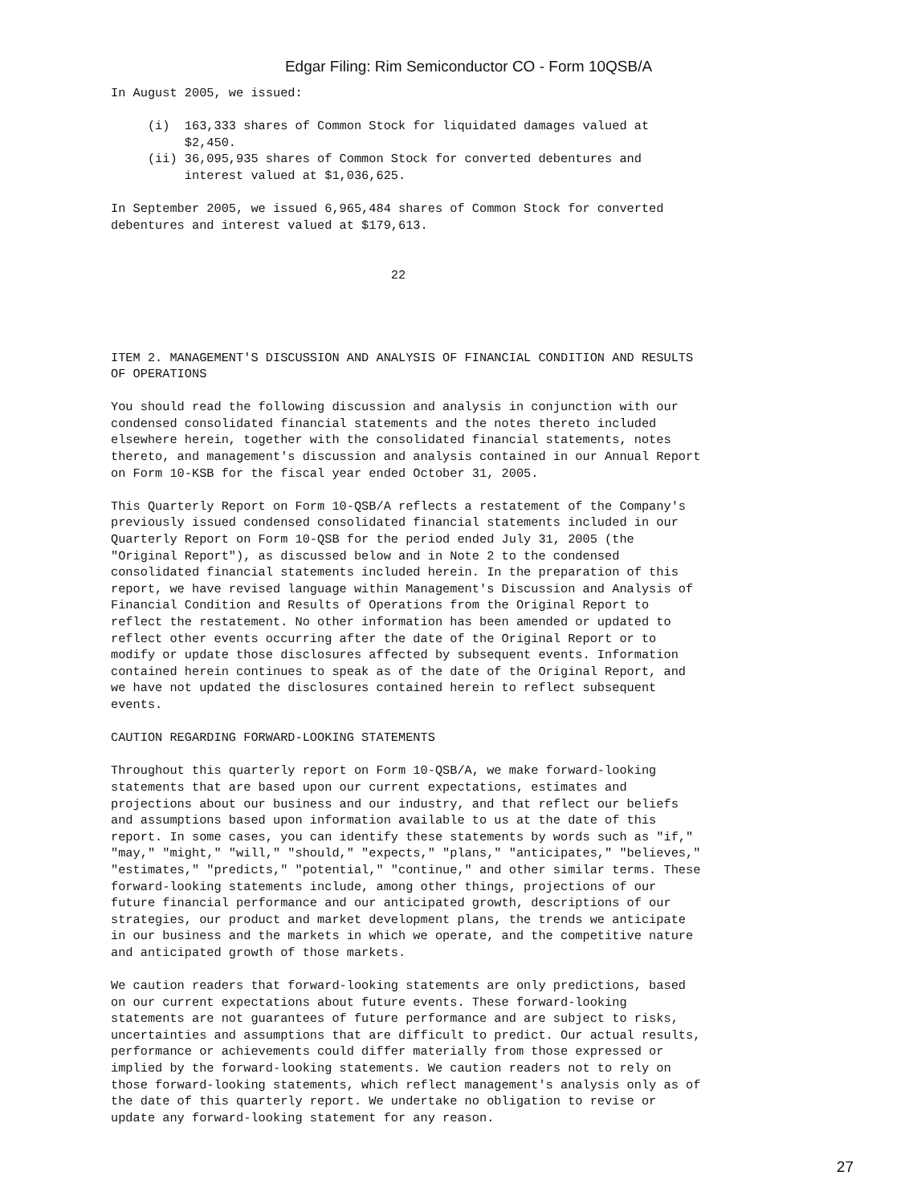Edgar Filing: Rim Semiconductor CO - Form 10QSB/A
In August 2005, we issued:

     (i)  163,333 shares of Common Stock for liquidated damages valued at
          $2,450.
     (ii) 36,095,935 shares of Common Stock for converted debentures and
          interest valued at $1,036,625.

In September 2005, we issued 6,965,484 shares of Common Stock for converted
debentures and interest valued at $179,613.


                                      22




ITEM 2. MANAGEMENT'S DISCUSSION AND ANALYSIS OF FINANCIAL CONDITION AND RESULTS
OF OPERATIONS

You should read the following discussion and analysis in conjunction with our
condensed consolidated financial statements and the notes thereto included
elsewhere herein, together with the consolidated financial statements, notes
thereto, and management's discussion and analysis contained in our Annual Report
on Form 10-KSB for the fiscal year ended October 31, 2005.

This Quarterly Report on Form 10-QSB/A reflects a restatement of the Company's
previously issued condensed consolidated financial statements included in our
Quarterly Report on Form 10-QSB for the period ended July 31, 2005 (the
"Original Report"), as discussed below and in Note 2 to the condensed
consolidated financial statements included herein. In the preparation of this
report, we have revised language within Management's Discussion and Analysis of
Financial Condition and Results of Operations from the Original Report to
reflect the restatement. No other information has been amended or updated to
reflect other events occurring after the date of the Original Report or to
modify or update those disclosures affected by subsequent events. Information
contained herein continues to speak as of the date of the Original Report, and
we have not updated the disclosures contained herein to reflect subsequent
events.

CAUTION REGARDING FORWARD-LOOKING STATEMENTS

Throughout this quarterly report on Form 10-QSB/A, we make forward-looking
statements that are based upon our current expectations, estimates and
projections about our business and our industry, and that reflect our beliefs
and assumptions based upon information available to us at the date of this
report. In some cases, you can identify these statements by words such as "if,"
"may," "might," "will," "should," "expects," "plans," "anticipates," "believes,"
"estimates," "predicts," "potential," "continue," and other similar terms. These
forward-looking statements include, among other things, projections of our
future financial performance and our anticipated growth, descriptions of our
strategies, our product and market development plans, the trends we anticipate
in our business and the markets in which we operate, and the competitive nature
and anticipated growth of those markets.

We caution readers that forward-looking statements are only predictions, based
on our current expectations about future events. These forward-looking
statements are not guarantees of future performance and are subject to risks,
uncertainties and assumptions that are difficult to predict. Our actual results,
performance or achievements could differ materially from those expressed or
implied by the forward-looking statements. We caution readers not to rely on
those forward-looking statements, which reflect management's analysis only as of
the date of this quarterly report. We undertake no obligation to revise or
update any forward-looking statement for any reason.
27